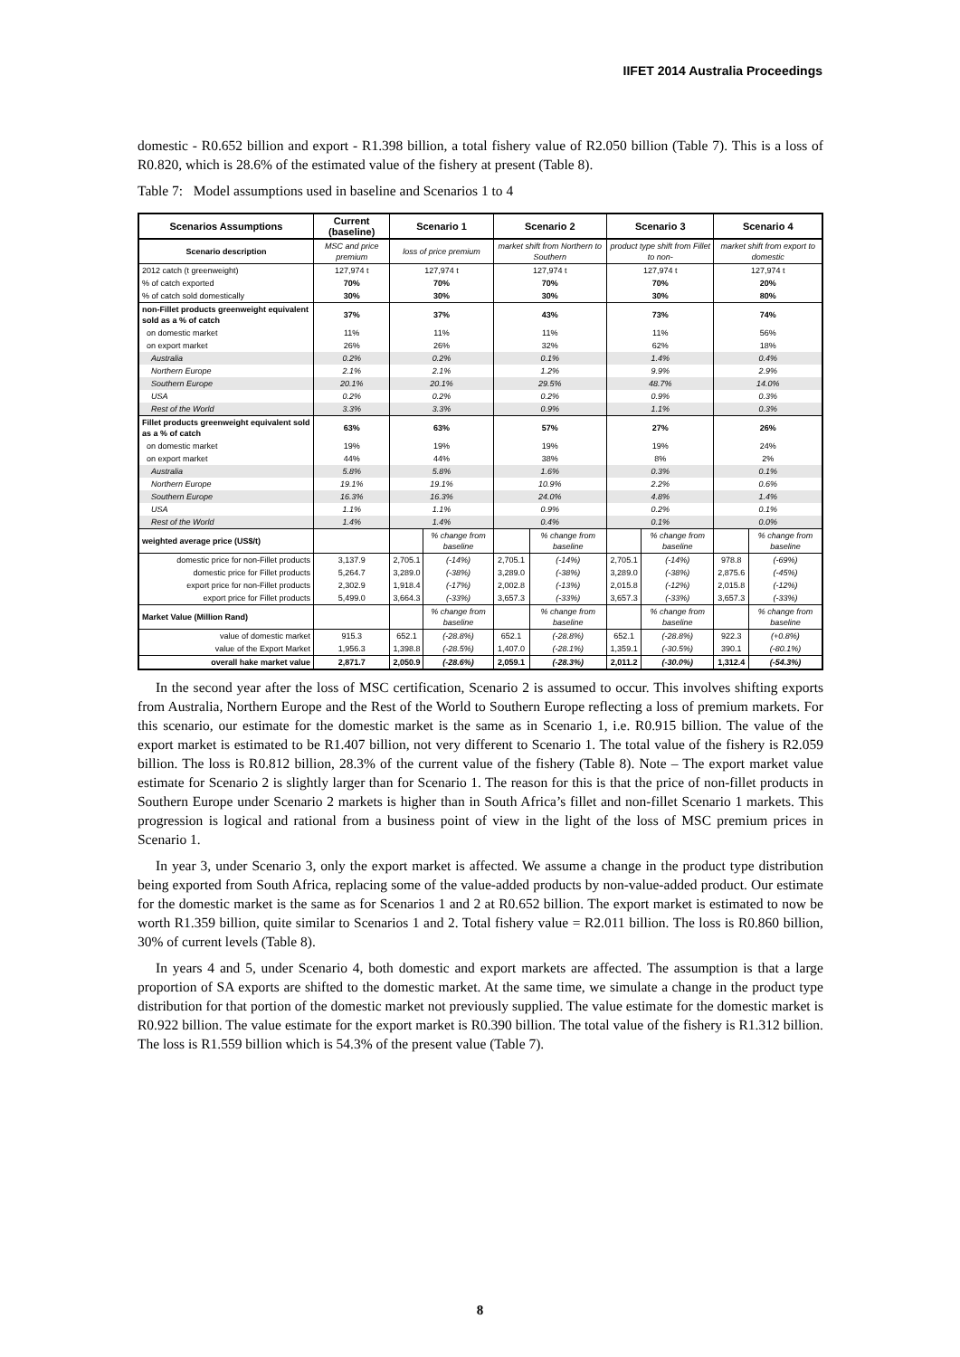IIFET 2014 Australia Proceedings
domestic - R0.652 billion and export - R1.398 billion, a total fishery value of R2.050 billion (Table 7). This is a loss of R0.820, which is 28.6% of the estimated value of the fishery at present (Table 8).
Table 7: Model assumptions used in baseline and Scenarios 1 to 4
| Scenarios Assumptions | Current (baseline) | Scenario 1 | | Scenario 2 | | Scenario 3 | | Scenario 4 | |
| --- | --- | --- | --- | --- | --- | --- | --- | --- | --- |
| Scenario description | MSC and price premium | loss of price premium | | market shift from Northern to Southern | | product type shift from Fillet to non- | | market shift from export to domestic | |
| 2012 catch (t greenweight) | 127,974 t | 127,974 t | | 127,974 t | | 127,974 t | | 127,974 t | |
| % of catch exported | 70% | 70% | | 70% | | 70% | | 20% | |
| % of catch sold domestically | 30% | 30% | | 30% | | 30% | | 80% | |
| non-Fillet products greenweight equivalent sold as a % of catch | 37% | 37% | | 43% | | 73% | | 74% | |
| on domestic market | 11% | 11% | | 11% | | 11% | | 56% | |
| on export market | 26% | 26% | | 32% | | 62% | | 18% | |
| Australia | 0.2% | 0.2% | | 0.1% | | 1.4% | | 0.4% | |
| Northern Europe | 2.1% | 2.1% | | 1.2% | | 9.9% | | 2.9% | |
| Southern Europe | 20.1% | 20.1% | | 29.5% | | 48.7% | | 14.0% | |
| USA | 0.2% | 0.2% | | 0.2% | | 0.9% | | 0.3% | |
| Rest of the World | 3.3% | 3.3% | | 0.9% | | 1.1% | | 0.3% | |
| Fillet products greenweight equivalent sold as a % of catch | 63% | 63% | | 57% | | 27% | | 26% | |
| on domestic market | 19% | 19% | | 19% | | 19% | | 24% | |
| on export market | 44% | 44% | | 38% | | 8% | | 2% | |
| Australia | 5.8% | 5.8% | | 1.6% | | 0.3% | | 0.1% | |
| Northern Europe | 19.1% | 19.1% | | 10.9% | | 2.2% | | 0.6% | |
| Southern Europe | 16.3% | 16.3% | | 24.0% | | 4.8% | | 1.4% | |
| USA | 1.1% | 1.1% | | 0.9% | | 0.2% | | 0.1% | |
| Rest of the World | 1.4% | 1.4% | | 0.4% | | 0.1% | | 0.0% | |
| weighted average price (US$/t) | | | % change from baseline | | % change from baseline | | % change from baseline | | % change from baseline |
| domestic price for non-Fillet products | 3,137.9 | 2,705.1 | (-14%) | 2,705.1 | (-14%) | 2,705.1 | (-14%) | 978.8 | (-69%) |
| domestic price for Fillet products | 5,264.7 | 3,289.0 | (-38%) | 3,289.0 | (-38%) | 3,289.0 | (-38%) | 2,875.6 | (-45%) |
| export price for non-Fillet products | 2,302.9 | 1,918.4 | (-17%) | 2,002.8 | (-13%) | 2,015.8 | (-12%) | 2,015.8 | (-12%) |
| export price for Fillet products | 5,499.0 | 3,664.3 | (-33%) | 3,657.3 | (-33%) | 3,657.3 | (-33%) | 3,657.3 | (-33%) |
| Market Value (Million Rand) | | | % change from baseline | | % change from baseline | | % change from baseline | | % change from baseline |
| value of domestic market | 915.3 | 652.1 | (-28.8%) | 652.1 | (-28.8%) | 652.1 | (-28.8%) | 922.3 | (+0.8%) |
| value of the Export Market | 1,956.3 | 1,398.8 | (-28.5%) | 1,407.0 | (-28.1%) | 1,359.1 | (-30.5%) | 390.1 | (-80.1%) |
| overall hake market value | 2,871.7 | 2,050.9 | (-28.6%) | 2,059.1 | (-28.3%) | 2,011.2 | (-30.0%) | 1,312.4 | (-54.3%) |
In the second year after the loss of MSC certification, Scenario 2 is assumed to occur. This involves shifting exports from Australia, Northern Europe and the Rest of the World to Southern Europe reflecting a loss of premium markets. For this scenario, our estimate for the domestic market is the same as in Scenario 1, i.e. R0.915 billion. The value of the export market is estimated to be R1.407 billion, not very different to Scenario 1. The total value of the fishery is R2.059 billion. The loss is R0.812 billion, 28.3% of the current value of the fishery (Table 8). Note – The export market value estimate for Scenario 2 is slightly larger than for Scenario 1. The reason for this is that the price of non-fillet products in Southern Europe under Scenario 2 markets is higher than in South Africa’s fillet and non-fillet Scenario 1 markets. This progression is logical and rational from a business point of view in the light of the loss of MSC premium prices in Scenario 1.
In year 3, under Scenario 3, only the export market is affected. We assume a change in the product type distribution being exported from South Africa, replacing some of the value-added products by non-value-added product. Our estimate for the domestic market is the same as for Scenarios 1 and 2 at R0.652 billion. The export market is estimated to now be worth R1.359 billion, quite similar to Scenarios 1 and 2. Total fishery value = R2.011 billion. The loss is R0.860 billion, 30% of current levels (Table 8).
In years 4 and 5, under Scenario 4, both domestic and export markets are affected. The assumption is that a large proportion of SA exports are shifted to the domestic market. At the same time, we simulate a change in the product type distribution for that portion of the domestic market not previously supplied. The value estimate for the domestic market is R0.922 billion. The value estimate for the export market is R0.390 billion. The total value of the fishery is R1.312 billion. The loss is R1.559 billion which is 54.3% of the present value (Table 7).
8